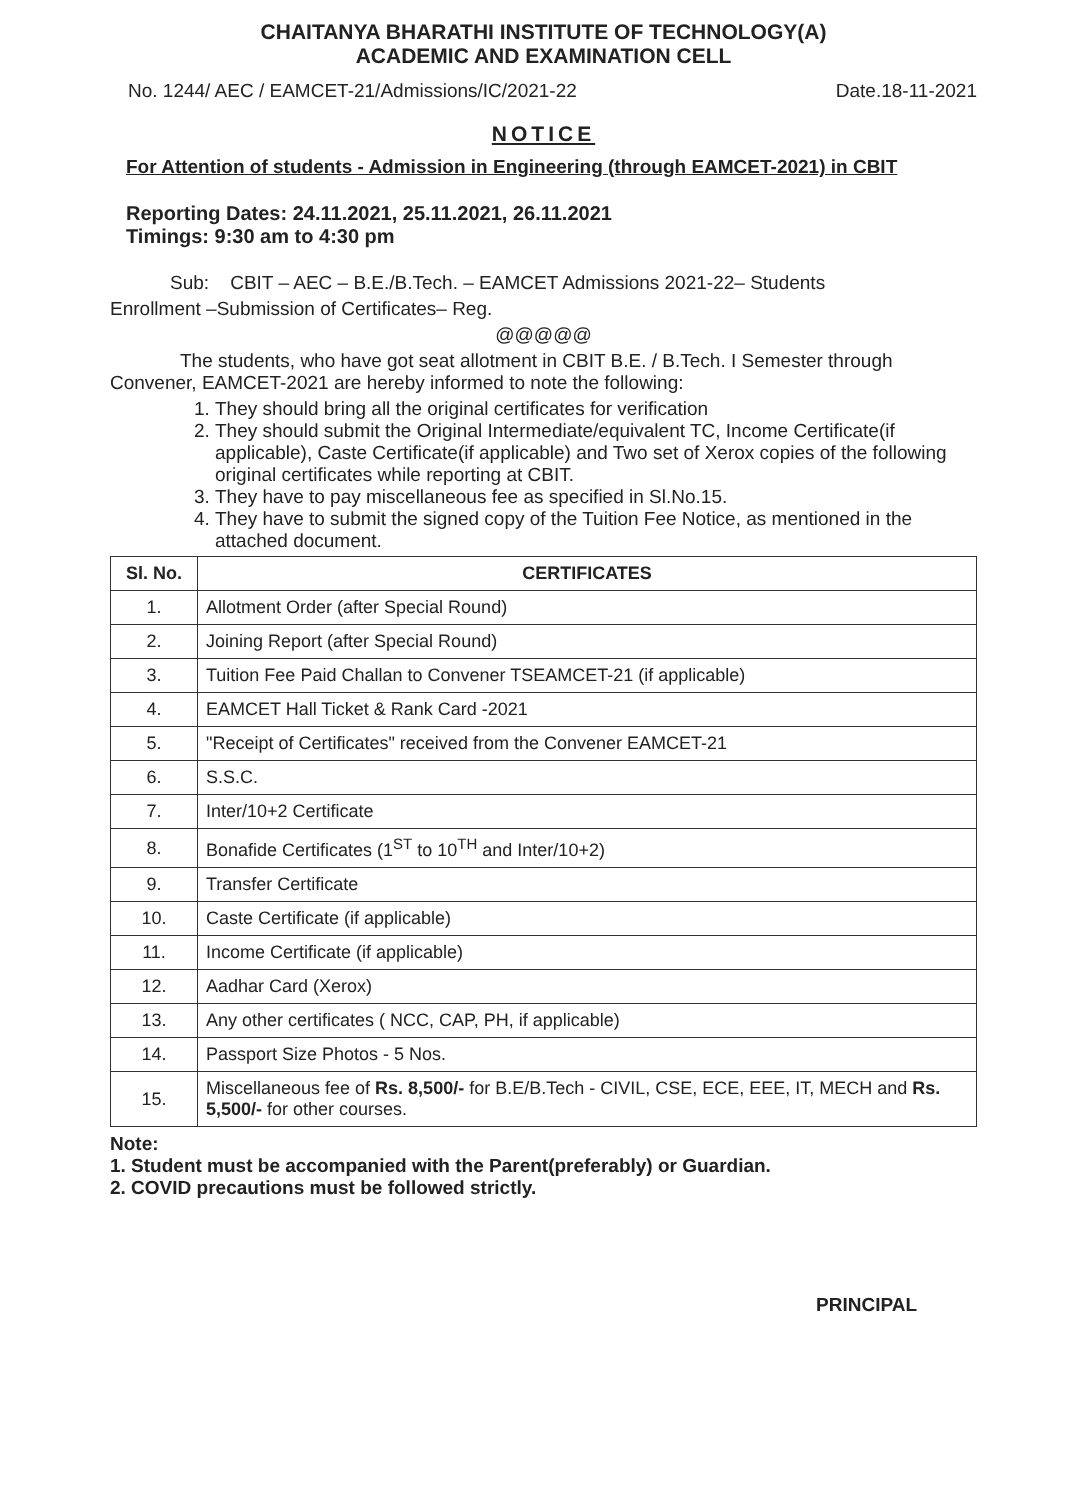CHAITANYA BHARATHI INSTITUTE OF TECHNOLOGY(A)
ACADEMIC AND EXAMINATION CELL
No. 1244/ AEC / EAMCET-21/Admissions/IC/2021-22 Date.18-11-2021
NOTICE
For Attention of students - Admission in Engineering (through EAMCET-2021) in CBIT
Reporting Dates: 24.11.2021, 25.11.2021, 26.11.2021
Timings: 9:30 am to 4:30 pm
Sub: CBIT – AEC – B.E./B.Tech. – EAMCET Admissions 2021-22– Students
Enrollment –Submission of Certificates– Reg.
@@@@@
The students, who have got seat allotment in CBIT B.E. / B.Tech. I Semester through Convener, EAMCET-2021 are hereby informed to note the following:
1. They should bring all the original certificates for verification
2. They should submit the Original Intermediate/equivalent TC, Income Certificate(if applicable), Caste Certificate(if applicable) and Two set of Xerox copies of the following original certificates while reporting at CBIT.
3. They have to pay miscellaneous fee as specified in Sl.No.15.
4. They have to submit the signed copy of the Tuition Fee Notice, as mentioned in the attached document.
| Sl. No. | CERTIFICATES |
| --- | --- |
| 1. | Allotment Order (after Special Round) |
| 2. | Joining Report (after Special Round) |
| 3. | Tuition Fee Paid Challan to Convener TSEAMCET-21 (if applicable) |
| 4. | EAMCET Hall Ticket & Rank Card -2021 |
| 5. | "Receipt of Certificates" received from the Convener EAMCET-21 |
| 6. | S.S.C. |
| 7. | Inter/10+2 Certificate |
| 8. | Bonafide Certificates (1<sup>ST</sup> to 10<sup>TH</sup> and Inter/10+2) |
| 9. | Transfer Certificate |
| 10. | Caste Certificate (if applicable) |
| 11. | Income Certificate (if applicable) |
| 12. | Aadhar Card (Xerox) |
| 13. | Any other certificates ( NCC, CAP, PH, if applicable) |
| 14. | Passport Size Photos - 5 Nos. |
| 15. | Miscellaneous fee of Rs. 8,500/- for B.E/B.Tech - CIVIL, CSE, ECE, EEE, IT, MECH and Rs. 5,500/- for other courses. |
Note:
1. Student must be accompanied with the Parent(preferably) or Guardian.
2. COVID precautions must be followed strictly.
PRINCIPAL